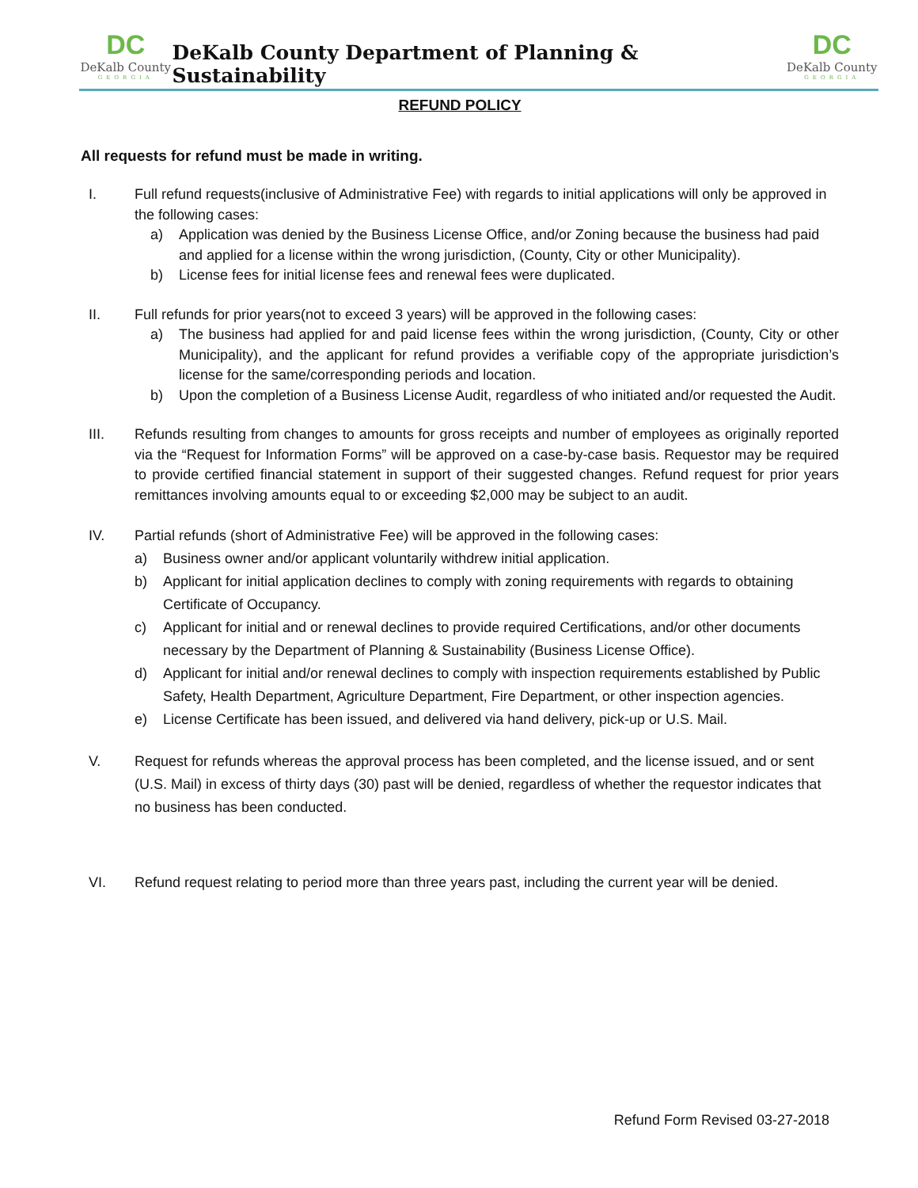DC
DeKalb County
GEORGIA
DeKalb County Department of Planning & Sustainability
DC
DeKalb County
GEORGIA
REFUND POLICY
All requests for refund must be made in writing.
I. Full refund requests(inclusive of Administrative Fee) with regards to initial applications will only be approved in the following cases:
a) Application was denied by the Business License Office, and/or Zoning because the business had paid and applied for a license within the wrong jurisdiction, (County, City or other Municipality).
b) License fees for initial license fees and renewal fees were duplicated.
II. Full refunds for prior years(not to exceed 3 years) will be approved in the following cases:
a) The business had applied for and paid license fees within the wrong jurisdiction, (County, City or other Municipality), and the applicant for refund provides a verifiable copy of the appropriate jurisdiction’s license for the same/corresponding periods and location.
b) Upon the completion of a Business License Audit, regardless of who initiated and/or requested the Audit.
III. Refunds resulting from changes to amounts for gross receipts and number of employees as originally reported via the “Request for Information Forms” will be approved on a case-by-case basis. Requestor may be required to provide certified financial statement in support of their suggested changes. Refund request for prior years remittances involving amounts equal to or exceeding $2,000 may be subject to an audit.
IV. Partial refunds (short of Administrative Fee) will be approved in the following cases:
a) Business owner and/or applicant voluntarily withdrew initial application.
b) Applicant for initial application declines to comply with zoning requirements with regards to obtaining Certificate of Occupancy.
c) Applicant for initial and or renewal declines to provide required Certifications, and/or other documents necessary by the Department of Planning & Sustainability (Business License Office).
d) Applicant for initial and/or renewal declines to comply with inspection requirements established by Public Safety, Health Department, Agriculture Department, Fire Department, or other inspection agencies.
e) License Certificate has been issued, and delivered via hand delivery, pick-up or U.S. Mail.
V. Request for refunds whereas the approval process has been completed, and the license issued, and or sent (U.S. Mail) in excess of thirty days (30) past will be denied, regardless of whether the requestor indicates that no business has been conducted.
VI. Refund request relating to period more than three years past, including the current year will be denied.
Refund Form Revised 03-27-2018